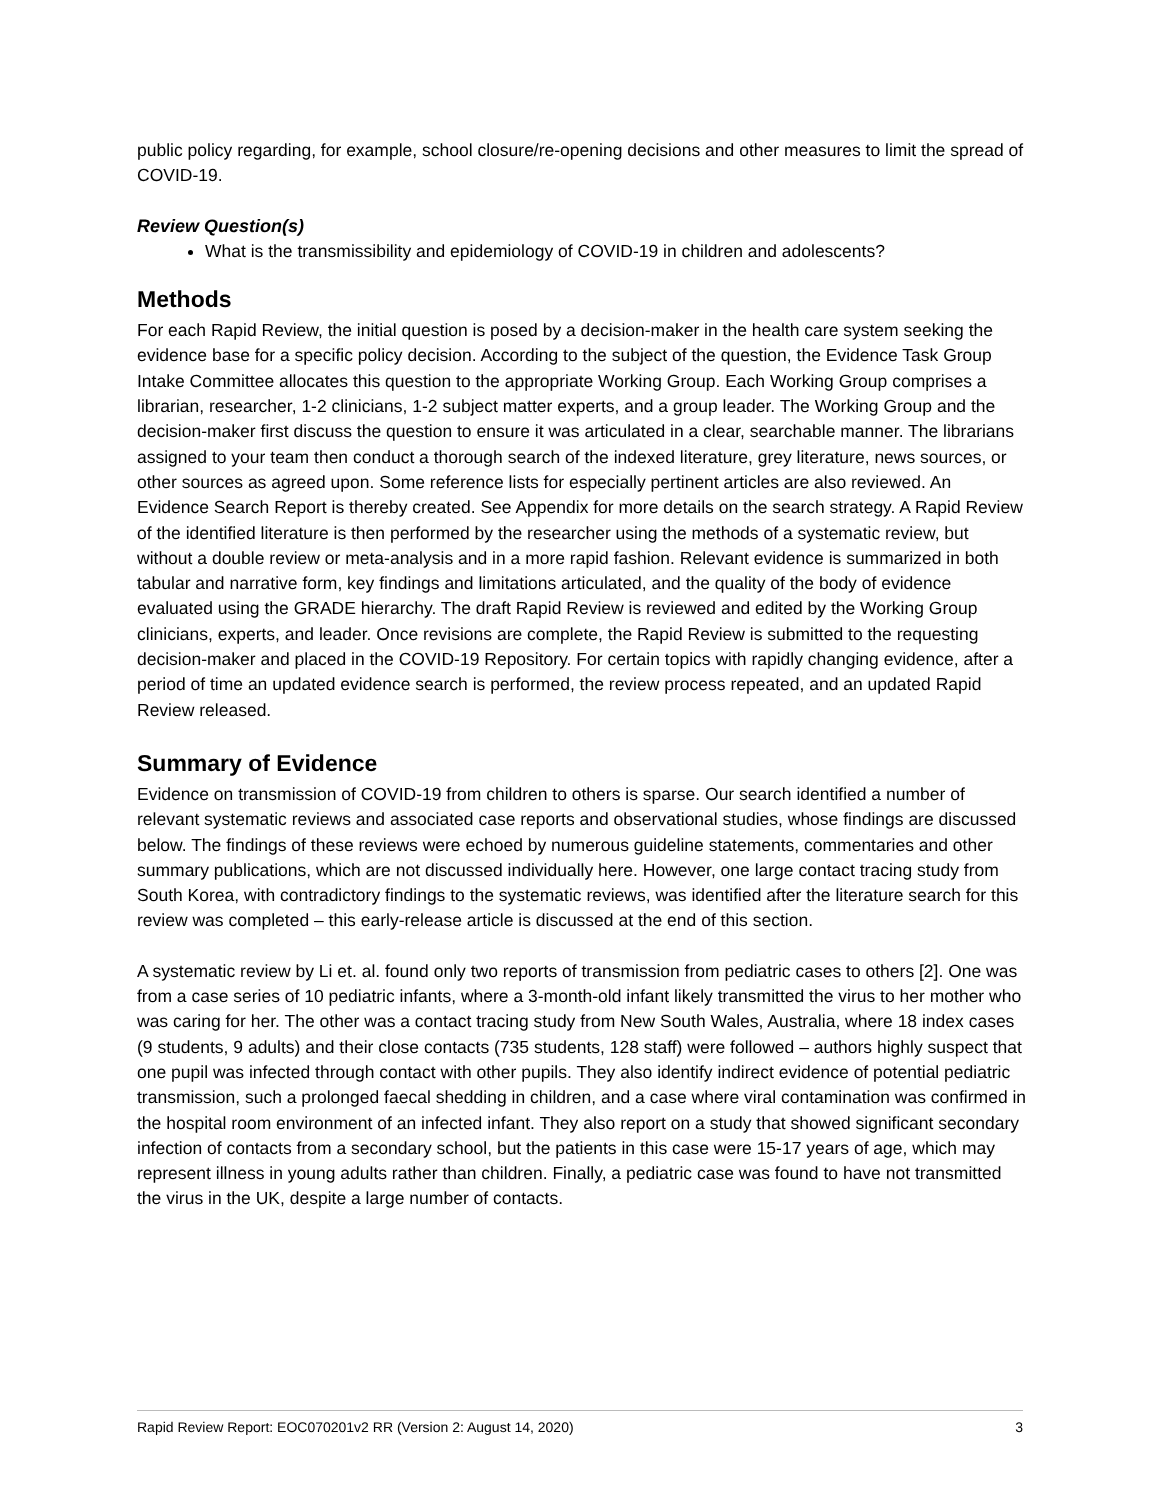public policy regarding, for example, school closure/re-opening decisions and other measures to limit the spread of COVID-19.
Review Question(s)
What is the transmissibility and epidemiology of COVID-19 in children and adolescents?
Methods
For each Rapid Review, the initial question is posed by a decision-maker in the health care system seeking the evidence base for a specific policy decision. According to the subject of the question, the Evidence Task Group Intake Committee allocates this question to the appropriate Working Group. Each Working Group comprises a librarian, researcher, 1-2 clinicians, 1-2 subject matter experts, and a group leader. The Working Group and the decision-maker first discuss the question to ensure it was articulated in a clear, searchable manner. The librarians assigned to your team then conduct a thorough search of the indexed literature, grey literature, news sources, or other sources as agreed upon. Some reference lists for especially pertinent articles are also reviewed. An Evidence Search Report is thereby created. See Appendix for more details on the search strategy. A Rapid Review of the identified literature is then performed by the researcher using the methods of a systematic review, but without a double review or meta-analysis and in a more rapid fashion. Relevant evidence is summarized in both tabular and narrative form, key findings and limitations articulated, and the quality of the body of evidence evaluated using the GRADE hierarchy. The draft Rapid Review is reviewed and edited by the Working Group clinicians, experts, and leader. Once revisions are complete, the Rapid Review is submitted to the requesting decision-maker and placed in the COVID-19 Repository. For certain topics with rapidly changing evidence, after a period of time an updated evidence search is performed, the review process repeated, and an updated Rapid Review released.
Summary of Evidence
Evidence on transmission of COVID-19 from children to others is sparse. Our search identified a number of relevant systematic reviews and associated case reports and observational studies, whose findings are discussed below. The findings of these reviews were echoed by numerous guideline statements, commentaries and other summary publications, which are not discussed individually here. However, one large contact tracing study from South Korea, with contradictory findings to the systematic reviews, was identified after the literature search for this review was completed – this early-release article is discussed at the end of this section.
A systematic review by Li et. al. found only two reports of transmission from pediatric cases to others [2]. One was from a case series of 10 pediatric infants, where a 3-month-old infant likely transmitted the virus to her mother who was caring for her. The other was a contact tracing study from New South Wales, Australia, where 18 index cases (9 students, 9 adults) and their close contacts (735 students, 128 staff) were followed – authors highly suspect that one pupil was infected through contact with other pupils. They also identify indirect evidence of potential pediatric transmission, such a prolonged faecal shedding in children, and a case where viral contamination was confirmed in the hospital room environment of an infected infant. They also report on a study that showed significant secondary infection of contacts from a secondary school, but the patients in this case were 15-17 years of age, which may represent illness in young adults rather than children. Finally, a pediatric case was found to have not transmitted the virus in the UK, despite a large number of contacts.
Rapid Review Report: EOC070201v2 RR (Version 2: August 14, 2020) 3